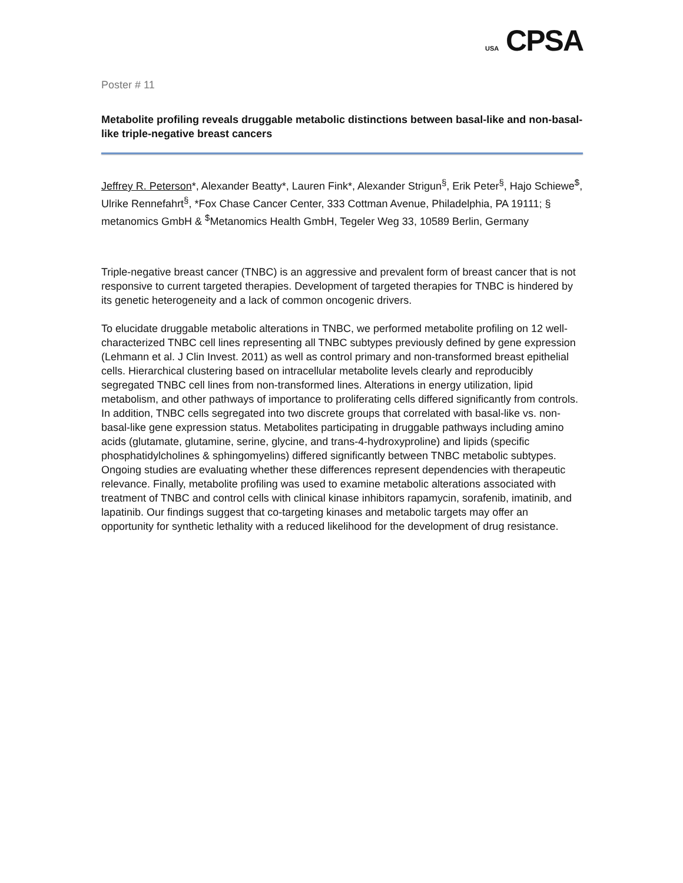USA CPSA
Poster # 11
Metabolite profiling reveals druggable metabolic distinctions between basal-like and non-basal-like triple-negative breast cancers
Jeffrey R. Peterson*, Alexander Beatty*, Lauren Fink*, Alexander Strigun<sup>§</sup>, Erik Peter<sup>§</sup>, Hajo Schiewe<sup>$</sup>, Ulrike Rennefahrt<sup>§</sup>, *Fox Chase Cancer Center, 333 Cottman Avenue, Philadelphia, PA 19111; § metanomics GmbH & <sup>$</sup>Metanomics Health GmbH, Tegeler Weg 33, 10589 Berlin, Germany
Triple-negative breast cancer (TNBC) is an aggressive and prevalent form of breast cancer that is not responsive to current targeted therapies. Development of targeted therapies for TNBC is hindered by its genetic heterogeneity and a lack of common oncogenic drivers.
To elucidate druggable metabolic alterations in TNBC, we performed metabolite profiling on 12 well-characterized TNBC cell lines representing all TNBC subtypes previously defined by gene expression (Lehmann et al. J Clin Invest. 2011) as well as control primary and non-transformed breast epithelial cells. Hierarchical clustering based on intracellular metabolite levels clearly and reproducibly segregated TNBC cell lines from non-transformed lines. Alterations in energy utilization, lipid metabolism, and other pathways of importance to proliferating cells differed significantly from controls. In addition, TNBC cells segregated into two discrete groups that correlated with basal-like vs. non-basal-like gene expression status. Metabolites participating in druggable pathways including amino acids (glutamate, glutamine, serine, glycine, and trans-4-hydroxyproline) and lipids (specific phosphatidylcholines & sphingomyelins) differed significantly between TNBC metabolic subtypes. Ongoing studies are evaluating whether these differences represent dependencies with therapeutic relevance. Finally, metabolite profiling was used to examine metabolic alterations associated with treatment of TNBC and control cells with clinical kinase inhibitors rapamycin, sorafenib, imatinib, and lapatinib. Our findings suggest that co-targeting kinases and metabolic targets may offer an opportunity for synthetic lethality with a reduced likelihood for the development of drug resistance.